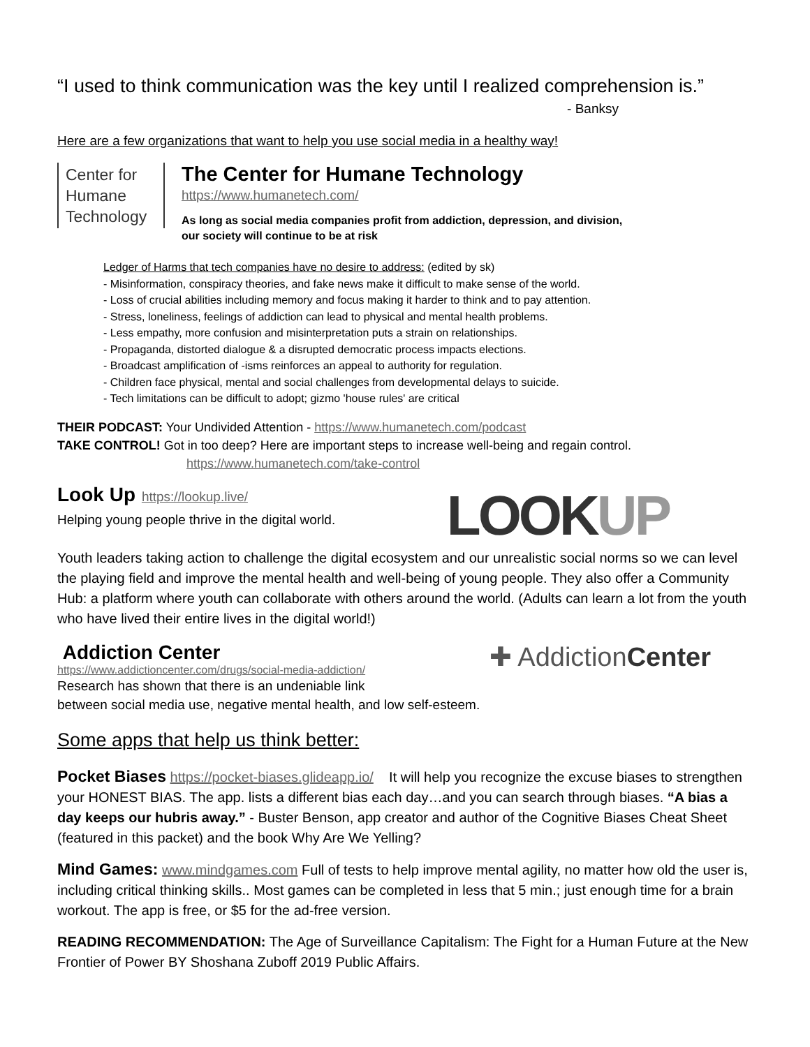“I used to think communication was the key until I realized comprehension is.”
- Banksy
Here are a few organizations that want to help you use social media in a healthy way!
Center for
Humane
Technology
The Center for Humane Technology
https://www.humanetech.com/
As long as social media companies profit from addiction, depression, and division,
our society will continue to be at risk
Ledger of Harms that tech companies have no desire to address: (edited by sk)
- Misinformation, conspiracy theories, and fake news make it difficult to make sense of the world.
- Loss of crucial abilities including memory and focus making it harder to think and to pay attention.
- Stress, loneliness, feelings of addiction can lead to physical and mental health problems.
- Less empathy, more confusion and misinterpretation puts a strain on relationships.
- Propaganda, distorted dialogue & a disrupted democratic process impacts elections.
- Broadcast amplification of -isms reinforces an appeal to authority for regulation.
- Children face physical, mental and social challenges from developmental delays to suicide.
- Tech limitations can be difficult to adopt; gizmo 'house rules' are critical
THEIR PODCAST: Your Undivided Attention - https://www.humanetech.com/podcast
TAKE CONTROL! Got in too deep? Here are important steps to increase well-being and regain control.
https://www.humanetech.com/take-control
Look Up https://lookup.live/
Helping young people thrive in the digital world.
LOOKUP
Youth leaders taking action to challenge the digital ecosystem and our unrealistic social norms so we can level the playing field and improve the mental health and well-being of young people. They also offer a Community Hub: a platform where youth can collaborate with others around the world. (Adults can learn a lot from the youth who have lived their entire lives in the digital world!)
Addiction Center
https://www.addictioncenter.com/drugs/social-media-addiction/
Research has shown that there is an undeniable link
✚ AddictionCenter
between social media use, negative mental health, and low self-esteem.
Some apps that help us think better:
Pocket Biases https://pocket-biases.glideapp.io/ It will help you recognize the excuse biases to strengthen your HONEST BIAS. The app. lists a different bias each day…and you can search through biases. “A bias a day keeps our hubris away.” - Buster Benson, app creator and author of the Cognitive Biases Cheat Sheet (featured in this packet) and the book Why Are We Yelling?
Mind Games: www.mindgames.com Full of tests to help improve mental agility, no matter how old the user is, including critical thinking skills.. Most games can be completed in less that 5 min.; just enough time for a brain workout. The app is free, or $5 for the ad-free version.
READING RECOMMENDATION: The Age of Surveillance Capitalism: The Fight for a Human Future at the New Frontier of Power BY Shoshana Zuboff 2019 Public Affairs.